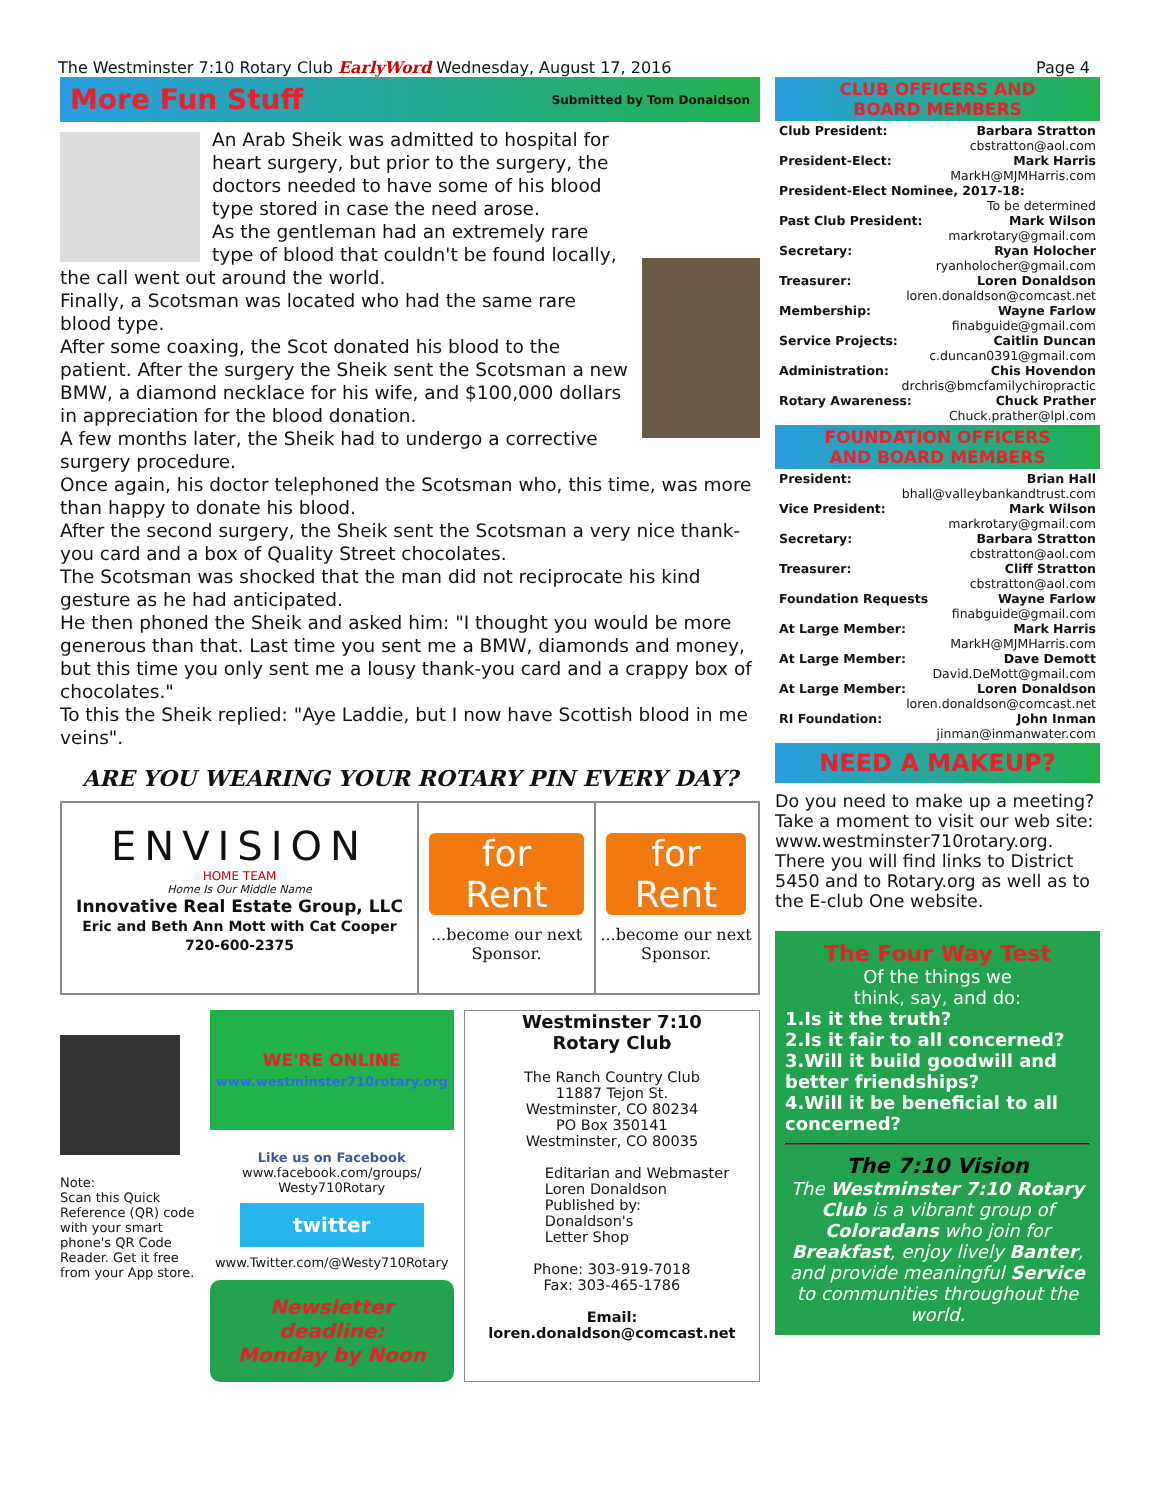The Westminster 7:10 Rotary Club EarlyWord Wednesday, August 17, 2016 Page 4
More Fun Stuff
Submitted by Tom Donaldson
An Arab Sheik was admitted to hospital for heart surgery, but prior to the surgery, the doctors needed to have some of his blood type stored in case the need arose.
As the gentleman had an extremely rare type of blood that couldn't be found locally, the call went out around the world.
Finally, a Scotsman was located who had the same rare blood type.
After some coaxing, the Scot donated his blood to the patient. After the surgery the Sheik sent the Scotsman a new BMW, a diamond necklace for his wife, and $100,000 dollars in appreciation for the blood donation.
A few months later, the Sheik had to undergo a corrective surgery procedure.
Once again, his doctor telephoned the Scotsman who, this time, was more than happy to donate his blood.
After the second surgery, the Sheik sent the Scotsman a very nice thank-you card and a box of Quality Street chocolates.
The Scotsman was shocked that the man did not reciprocate his kind gesture as he had anticipated.
He then phoned the Sheik and asked him: "I thought you would be more generous than that. Last time you sent me a BMW, diamonds and money, but this time you only sent me a lousy thank-you card and a crappy box of chocolates."
To this the Sheik replied: "Aye Laddie, but I now have Scottish blood in me veins".
ARE YOU WEARING YOUR ROTARY PIN EVERY DAY?
ENVISION
HOME TEAM
Home Is Our Middle Name
Innovative Real Estate Group, LLC
Eric and Beth Ann Mott with Cat Cooper
720-600-2375
for
Rent
...become our next Sponsor.
for
Rent
...become our next Sponsor.
Note:
Scan this Quick Reference (QR) code with your smart phone's QR Code Reader. Get it free from your App store.
WE'RE ONLINE
www.westminster710rotary.org
Like us on Facebook
www.facebook.com/groups/ Westy710Rotary
twitter
www.Twitter.com/@Westy710Rotary
Newsletter deadline:
Monday by Noon
Westminster 7:10
Rotary Club
The Ranch Country Club
11887 Tejon St.
Westminster, CO 80234
PO Box 350141
Westminster, CO 80035
Editarian and Webmaster
Loren Donaldson
Published by:
Donaldson's
Letter Shop
Phone: 303-919-7018
Fax: 303-465-1786
Email:
loren.donaldson@comcast.net
CLUB OFFICERS AND
BOARD MEMBERS
Club President: Barbara Stratton
cbstratton@aol.com
President-Elect: Mark Harris
MarkH@MJMHarris.com
President-Elect Nominee, 2017-18:
To be determined
Past Club President: Mark Wilson
markrotary@gmail.com
Secretary: Ryan Holocher
ryanholocher@gmail.com
Treasurer: Loren Donaldson
loren.donaldson@comcast.net
Membership: Wayne Farlow
finabguide@gmail.com
Service Projects: Caitlin Duncan
c.duncan0391@gmail.com
Administration: Chis Hovendon
drchris@bmcfamilychiropractic
Rotary Awareness: Chuck Prather
Chuck.prather@lpl.com
FOUNDATION OFFICERS
AND BOARD MEMBERS
President: Brian Hall
bhall@valleybankandtrust.com
Vice President: Mark Wilson
markrotary@gmail.com
Secretary: Barbara Stratton
cbstratton@aol.com
Treasurer: Cliff Stratton
cbstratton@aol.com
Foundation Requests Wayne Farlow
finabguide@gmail.com
At Large Member: Mark Harris
MarkH@MJMHarris.com
At Large Member: Dave Demott
David.DeMott@gmail.com
At Large Member: Loren Donaldson
loren.donaldson@comcast.net
RI Foundation: John Inman
jinman@inmanwater.com
NEED A MAKEUP?
Do you need to make up a meeting? Take a moment to visit our web site: www.westminster710rotary.org. There you will find links to District 5450 and to Rotary.org as well as to the E-club One website.
The Four Way Test
Of the things we
think, say, and do:
1.Is it the truth?
2.Is it fair to all concerned?
3.Will it build goodwill and better friendships?
4.Will it be beneficial to all concerned?
The 7:10 Vision
The Westminster 7:10 Rotary Club is a vibrant group of Coloradans who join for Breakfast, enjoy lively Banter, and provide meaningful Service to communities throughout the world.